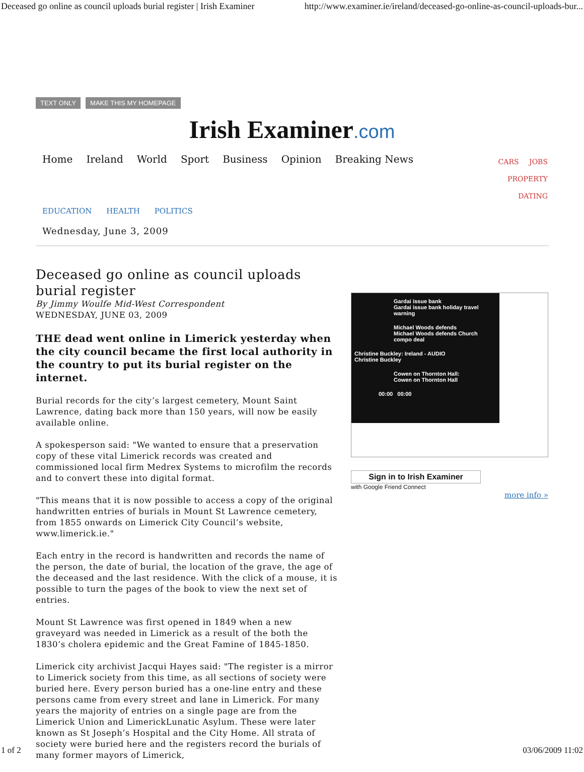Deceased go online as council uploads burial register | Irish Examiner http://www.examiner.ie/ireland/deceased-go-online-as-council-uploads-bur...
TEXT ONLY MAKE THIS MY HOMEPAGE
Irish Examiner.com
Home Ireland World Sport Business Opinion Breaking News
CARS JOBS PROPERTY
DATING
EDUCATION HEALTH POLITICS
Wednesday, June 3, 2009
Deceased go online as council uploads burial register
By Jimmy Woulfe Mid-West Correspondent
WEDNESDAY, JUNE 03, 2009
THE dead went online in Limerick yesterday when the city council became the first local authority in the country to put its burial register on the internet.
Burial records for the city’s largest cemetery, Mount Saint Lawrence, dating back more than 150 years, will now be easily available online.
A spokesperson said: "We wanted to ensure that a preservation copy of these vital Limerick records was created and commissioned local firm Medrex Systems to microfilm the records and to convert these into digital format.
"This means that it is now possible to access a copy of the original handwritten entries of burials in Mount St Lawrence cemetery, from 1855 onwards on Limerick City Council’s website, www.limerick.ie."
Each entry in the record is handwritten and records the name of the person, the date of burial, the location of the grave, the age of the deceased and the last residence. With the click of a mouse, it is possible to turn the pages of the book to view the next set of entries.
Mount St Lawrence was first opened in 1849 when a new graveyard was needed in Limerick as a result of the both the 1830’s cholera epidemic and the Great Famine of 1845-1850.
Limerick city archivist Jacqui Hayes said: "The register is a mirror to Limerick society from this time, as all sections of society were buried here. Every person buried has a one-line entry and these persons came from every street and lane in Limerick. For many years the majority of entries on a single page are from the Limerick Union and LimerickLunatic Asylum. These were later known as St Joseph’s Hospital and the City Home. All strata of society were buried here and the registers record the burials of many former mayors of Limerick,
Gardai issue bank
Gardai issue bank holiday travel warning
Michael Woods defends
Michael Woods defends Church compo deal
Christine Buckley: Ireland - AUDIO
Christine Buckley
Cowen on Thornton Hall:
Cowen on Thornton Hall
00:00 00:00
Sign in to Irish Examiner
with Google Friend Connect
more info »
1 of 2 03/06/2009 11:02